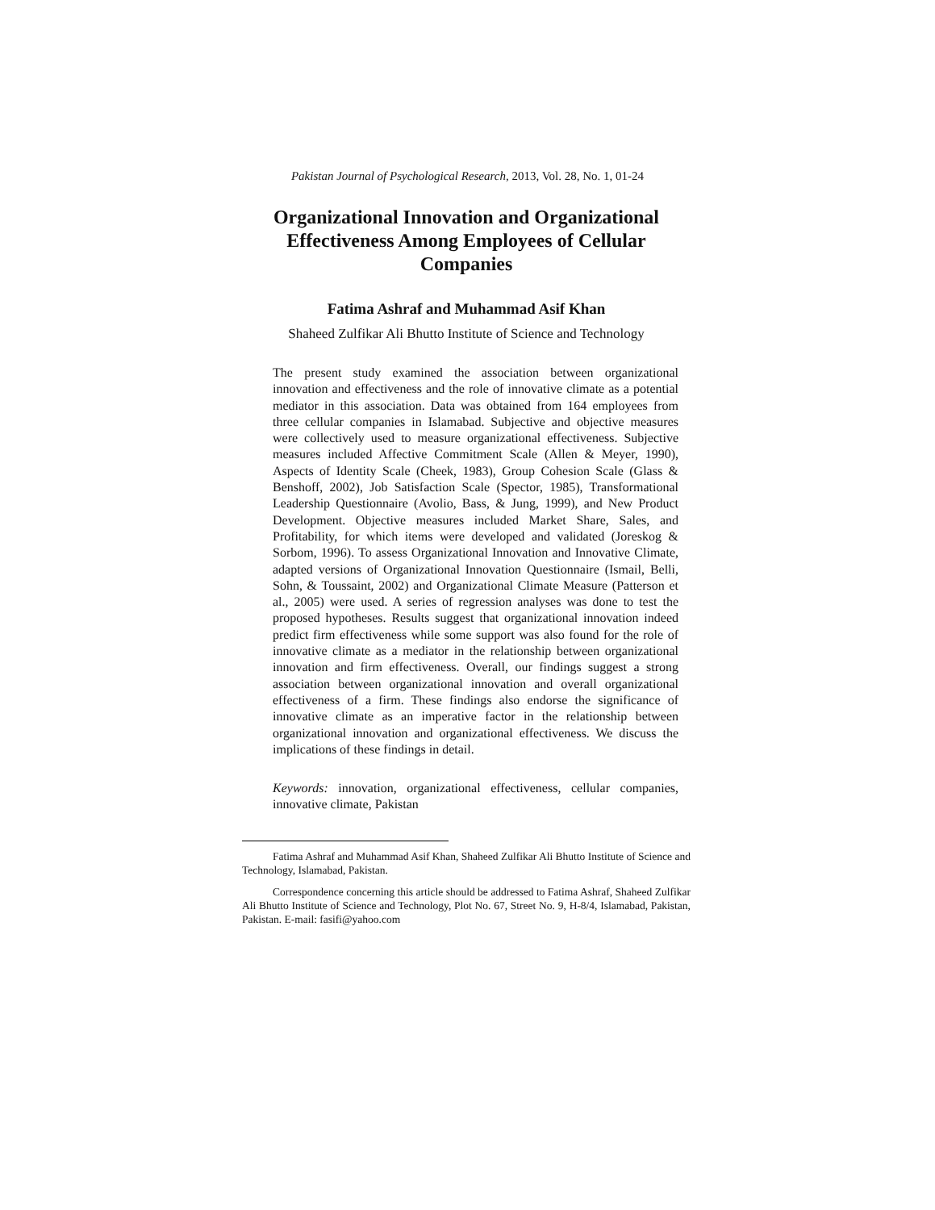Pakistan Journal of Psychological Research, 2013, Vol. 28, No. 1, 01-24
Organizational Innovation and Organizational Effectiveness Among Employees of Cellular Companies
Fatima Ashraf and Muhammad Asif Khan
Shaheed Zulfikar Ali Bhutto Institute of Science and Technology
The present study examined the association between organizational innovation and effectiveness and the role of innovative climate as a potential mediator in this association. Data was obtained from 164 employees from three cellular companies in Islamabad. Subjective and objective measures were collectively used to measure organizational effectiveness. Subjective measures included Affective Commitment Scale (Allen & Meyer, 1990), Aspects of Identity Scale (Cheek, 1983), Group Cohesion Scale (Glass & Benshoff, 2002), Job Satisfaction Scale (Spector, 1985), Transformational Leadership Questionnaire (Avolio, Bass, & Jung, 1999), and New Product Development. Objective measures included Market Share, Sales, and Profitability, for which items were developed and validated (Joreskog & Sorbom, 1996). To assess Organizational Innovation and Innovative Climate, adapted versions of Organizational Innovation Questionnaire (Ismail, Belli, Sohn, & Toussaint, 2002) and Organizational Climate Measure (Patterson et al., 2005) were used. A series of regression analyses was done to test the proposed hypotheses. Results suggest that organizational innovation indeed predict firm effectiveness while some support was also found for the role of innovative climate as a mediator in the relationship between organizational innovation and firm effectiveness. Overall, our findings suggest a strong association between organizational innovation and overall organizational effectiveness of a firm. These findings also endorse the significance of innovative climate as an imperative factor in the relationship between organizational innovation and organizational effectiveness. We discuss the implications of these findings in detail.
Keywords: innovation, organizational effectiveness, cellular companies, innovative climate, Pakistan
Fatima Ashraf and Muhammad Asif Khan, Shaheed Zulfikar Ali Bhutto Institute of Science and Technology, Islamabad, Pakistan.
Correspondence concerning this article should be addressed to Fatima Ashraf, Shaheed Zulfikar Ali Bhutto Institute of Science and Technology, Plot No. 67, Street No. 9, H-8/4, Islamabad, Pakistan, Pakistan. E-mail: fasifi@yahoo.com